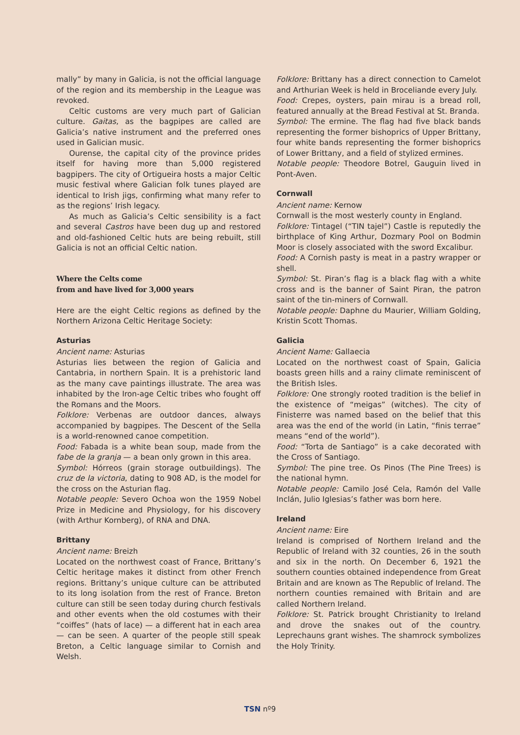mally” by many in Galicia, is not the official language of the region and its membership in the League was revoked.
Celtic customs are very much part of Galician culture. Gaitas, as the bagpipes are called are Galicia’s native instrument and the preferred ones used in Galician music.
Ourense, the capital city of the province prides itself for having more than 5,000 registered bagpipers. The city of Ortigueira hosts a major Celtic music festival where Galician folk tunes played are identical to Irish jigs, confirming what many refer to as the regions’ Irish legacy.
As much as Galicia’s Celtic sensibility is a fact and several Castros have been dug up and restored and old-fashioned Celtic huts are being rebuilt, still Galicia is not an official Celtic nation.
Where the Celts come
from and have lived for 3,000 years
Here are the eight Celtic regions as defined by the Northern Arizona Celtic Heritage Society:
Asturias
Ancient name: Asturias
Asturias lies between the region of Galicia and Cantabria, in northern Spain. It is a prehistoric land as the many cave paintings illustrate. The area was inhabited by the Iron-age Celtic tribes who fought off the Romans and the Moors.
Folklore: Verbenas are outdoor dances, always accompanied by bagpipes. The Descent of the Sella is a world-renowned canoe competition.
Food: Fabada is a white bean soup, made from the fabe de la granja — a bean only grown in this area.
Symbol: Hórreos (grain storage outbuildings). The cruz de la victoria, dating to 908 AD, is the model for the cross on the Asturian flag.
Notable people: Severo Ochoa won the 1959 Nobel Prize in Medicine and Physiology, for his discovery (with Arthur Kornberg), of RNA and DNA.
Brittany
Ancient name: Breizh
Located on the northwest coast of France, Brittany’s Celtic heritage makes it distinct from other French regions. Brittany’s unique culture can be attributed to its long isolation from the rest of France. Breton culture can still be seen today during church festivals and other events when the old costumes with their “coiffes” (hats of lace) — a different hat in each area — can be seen. A quarter of the people still speak Breton, a Celtic language similar to Cornish and Welsh.
Folklore: Brittany has a direct connection to Camelot and Arthurian Week is held in Broceliande every July.
Food: Crepes, oysters, pain mirau is a bread roll, featured annually at the Bread Festival at St. Branda.
Symbol: The ermine. The flag had five black bands representing the former bishoprics of Upper Brittany, four white bands representing the former bishoprics of Lower Brittany, and a field of stylized ermines.
Notable people: Theodore Botrel, Gauguin lived in Pont-Aven.
Cornwall
Ancient name: Kernow
Cornwall is the most westerly county in England.
Folklore: Tintagel (“TIN tajel”) Castle is reputedly the birthplace of King Arthur, Dozmary Pool on Bodmin Moor is closely associated with the sword Excalibur.
Food: A Cornish pasty is meat in a pastry wrapper or shell.
Symbol: St. Piran’s flag is a black flag with a white cross and is the banner of Saint Piran, the patron saint of the tin-miners of Cornwall.
Notable people: Daphne du Maurier, William Golding, Kristin Scott Thomas.
Galicia
Ancient Name: Gallaecia
Located on the northwest coast of Spain, Galicia boasts green hills and a rainy climate reminiscent of the British Isles.
Folklore: One strongly rooted tradition is the belief in the existence of “meigas” (witches). The city of Finisterre was named based on the belief that this area was the end of the world (in Latin, “finis terrae” means “end of the world”).
Food: “Torta de Santiago” is a cake decorated with the Cross of Santiago.
Symbol: The pine tree. Os Pinos (The Pine Trees) is the national hymn.
Notable people: Camilo José Cela, Ramón del Valle Inclán, Julio Iglesias’s father was born here.
Ireland
Ancient name: Eire
Ireland is comprised of Northern Ireland and the Republic of Ireland with 32 counties, 26 in the south and six in the north. On December 6, 1921 the southern counties obtained independence from Great Britain and are known as The Republic of Ireland. The northern counties remained with Britain and are called Northern Ireland.
Folklore: St. Patrick brought Christianity to Ireland and drove the snakes out of the country. Leprechauns grant wishes. The shamrock symbolizes the Holy Trinity.
TSN nº9